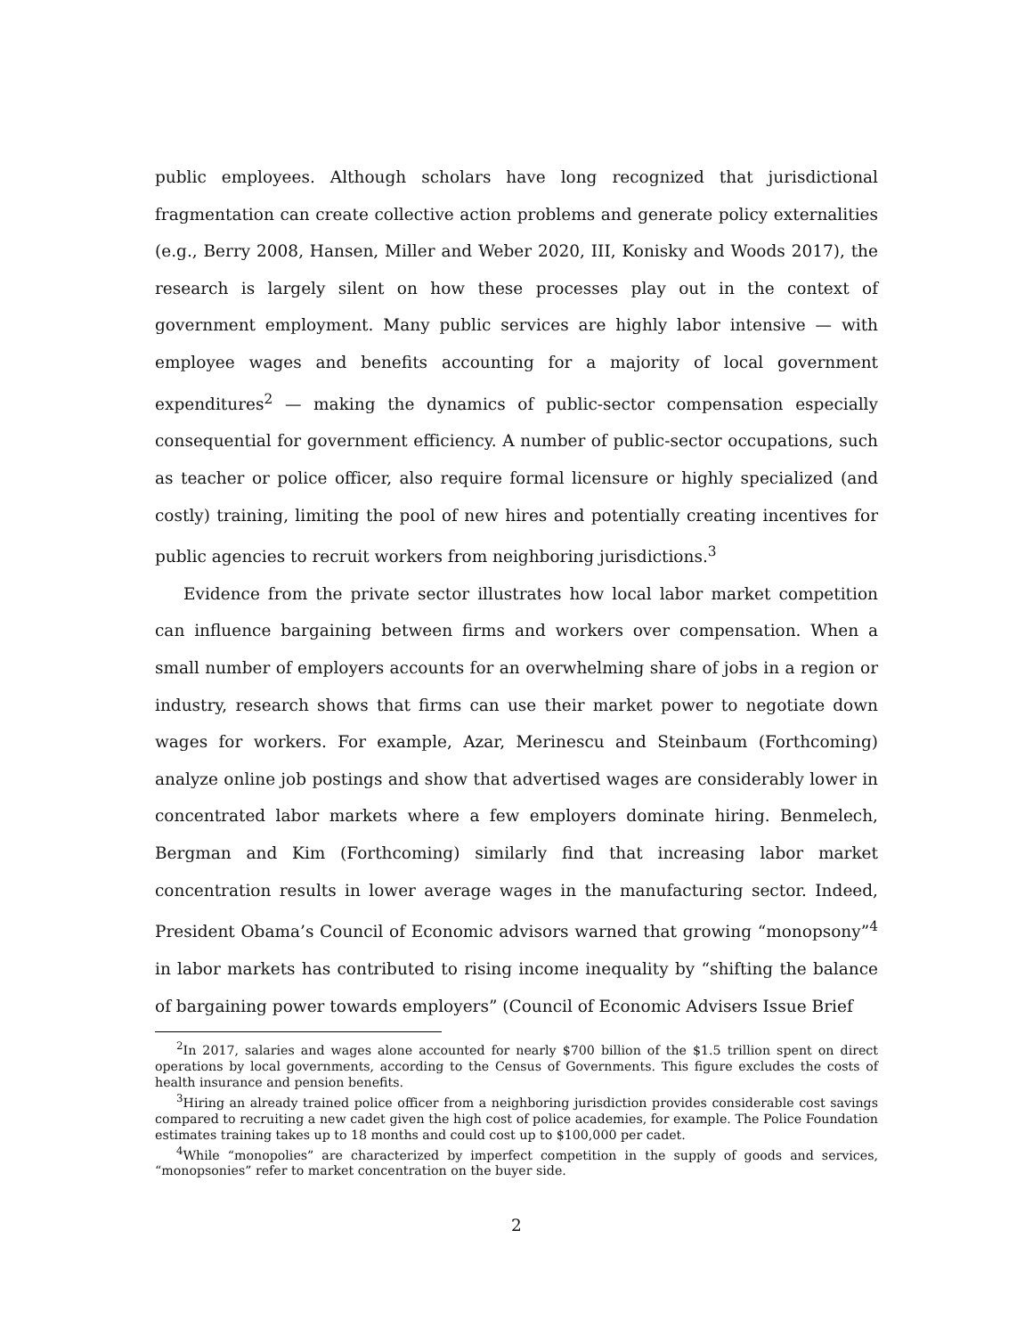public employees. Although scholars have long recognized that jurisdictional fragmentation can create collective action problems and generate policy externalities (e.g., Berry 2008, Hansen, Miller and Weber 2020, III, Konisky and Woods 2017), the research is largely silent on how these processes play out in the context of government employment. Many public services are highly labor intensive — with employee wages and benefits accounting for a majority of local government expenditures<sup>2</sup> — making the dynamics of public-sector compensation especially consequential for government efficiency. A number of public-sector occupations, such as teacher or police officer, also require formal licensure or highly specialized (and costly) training, limiting the pool of new hires and potentially creating incentives for public agencies to recruit workers from neighboring jurisdictions.<sup>3</sup>
Evidence from the private sector illustrates how local labor market competition can influence bargaining between firms and workers over compensation. When a small number of employers accounts for an overwhelming share of jobs in a region or industry, research shows that firms can use their market power to negotiate down wages for workers. For example, Azar, Merinescu and Steinbaum (Forthcoming) analyze online job postings and show that advertised wages are considerably lower in concentrated labor markets where a few employers dominate hiring. Benmelech, Bergman and Kim (Forthcoming) similarly find that increasing labor market concentration results in lower average wages in the manufacturing sector. Indeed, President Obama’s Council of Economic advisors warned that growing “monopsony”<sup>4</sup> in labor markets has contributed to rising income inequality by “shifting the balance of bargaining power towards employers” (Council of Economic Advisers Issue Brief
<sup>2</sup> In 2017, salaries and wages alone accounted for nearly $700 billion of the $1.5 trillion spent on direct operations by local governments, according to the Census of Governments. This figure excludes the costs of health insurance and pension benefits.
<sup>3</sup> Hiring an already trained police officer from a neighboring jurisdiction provides considerable cost savings compared to recruiting a new cadet given the high cost of police academies, for example. The Police Foundation estimates training takes up to 18 months and could cost up to $100,000 per cadet.
<sup>4</sup> While “monopolies” are characterized by imperfect competition in the supply of goods and services, “monopsonies” refer to market concentration on the buyer side.
2